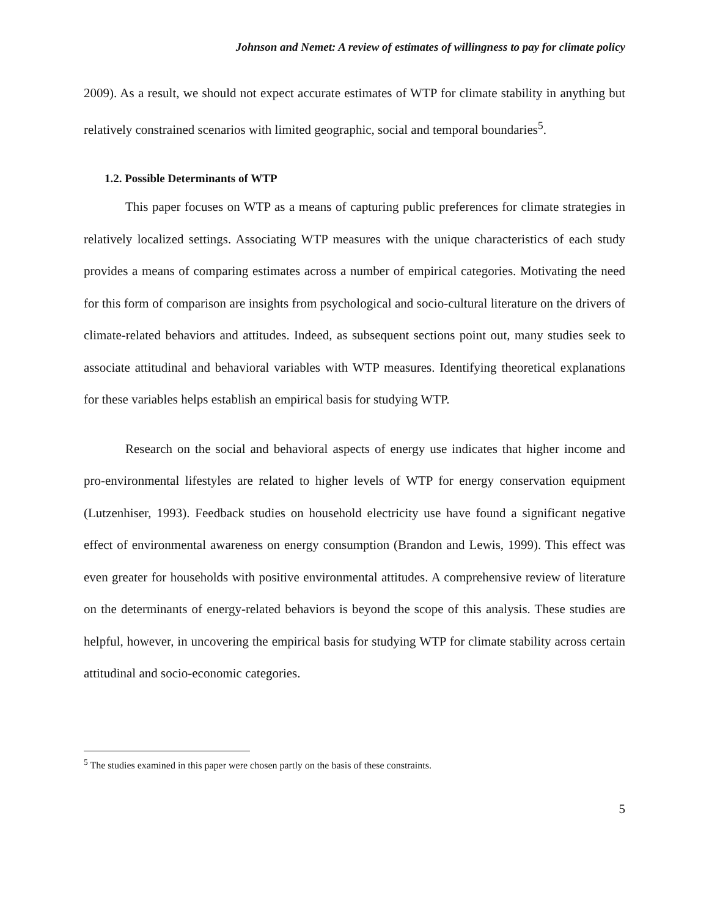Johnson and Nemet: A review of estimates of willingness to pay for climate policy
2009). As a result, we should not expect accurate estimates of WTP for climate stability in anything but relatively constrained scenarios with limited geographic, social and temporal boundaries<sup>5</sup>.
1.2. Possible Determinants of WTP
This paper focuses on WTP as a means of capturing public preferences for climate strategies in relatively localized settings. Associating WTP measures with the unique characteristics of each study provides a means of comparing estimates across a number of empirical categories. Motivating the need for this form of comparison are insights from psychological and socio-cultural literature on the drivers of climate-related behaviors and attitudes. Indeed, as subsequent sections point out, many studies seek to associate attitudinal and behavioral variables with WTP measures. Identifying theoretical explanations for these variables helps establish an empirical basis for studying WTP.
Research on the social and behavioral aspects of energy use indicates that higher income and pro-environmental lifestyles are related to higher levels of WTP for energy conservation equipment (Lutzenhiser, 1993). Feedback studies on household electricity use have found a significant negative effect of environmental awareness on energy consumption (Brandon and Lewis, 1999). This effect was even greater for households with positive environmental attitudes. A comprehensive review of literature on the determinants of energy-related behaviors is beyond the scope of this analysis. These studies are helpful, however, in uncovering the empirical basis for studying WTP for climate stability across certain attitudinal and socio-economic categories.
<sup>5</sup> The studies examined in this paper were chosen partly on the basis of these constraints.
5